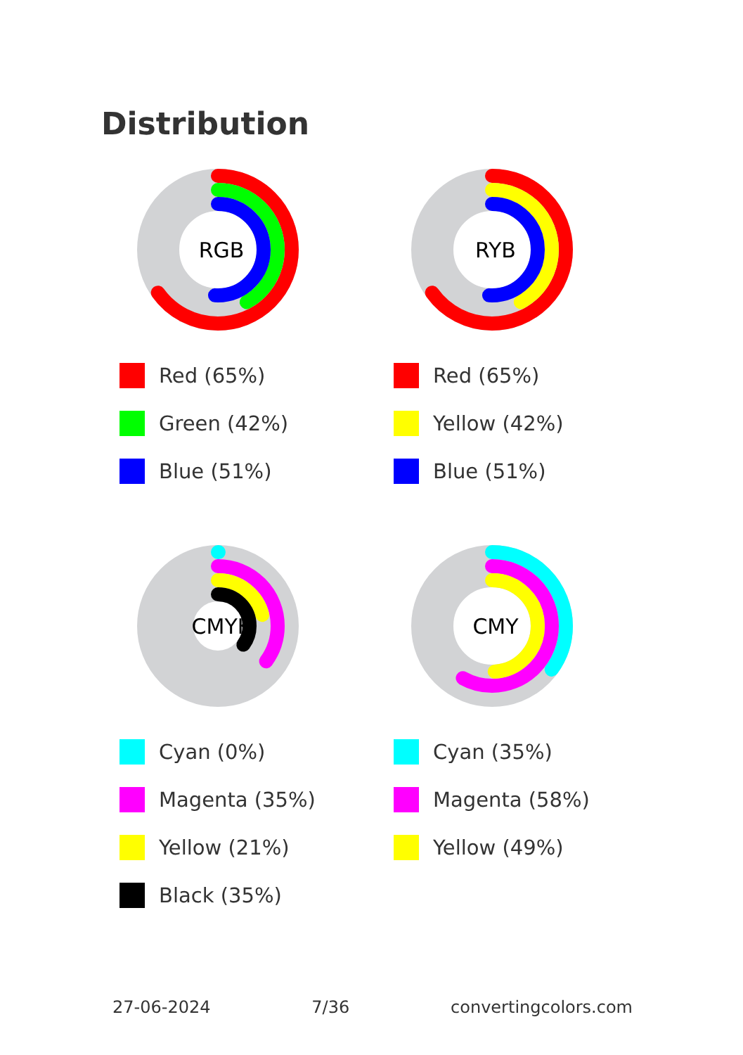Distribution
RGB
Red (65%)
Green (42%)
Blue (51%)
RYB
Red (65%)
Yellow (42%)
Blue (51%)
CMYK
Cyan (0%)
Magenta (35%)
Yellow (21%)
Black (35%)
CMY
Cyan (35%)
Magenta (58%)
Yellow (49%)
27-06-2024 7/36 convertingcolors.com